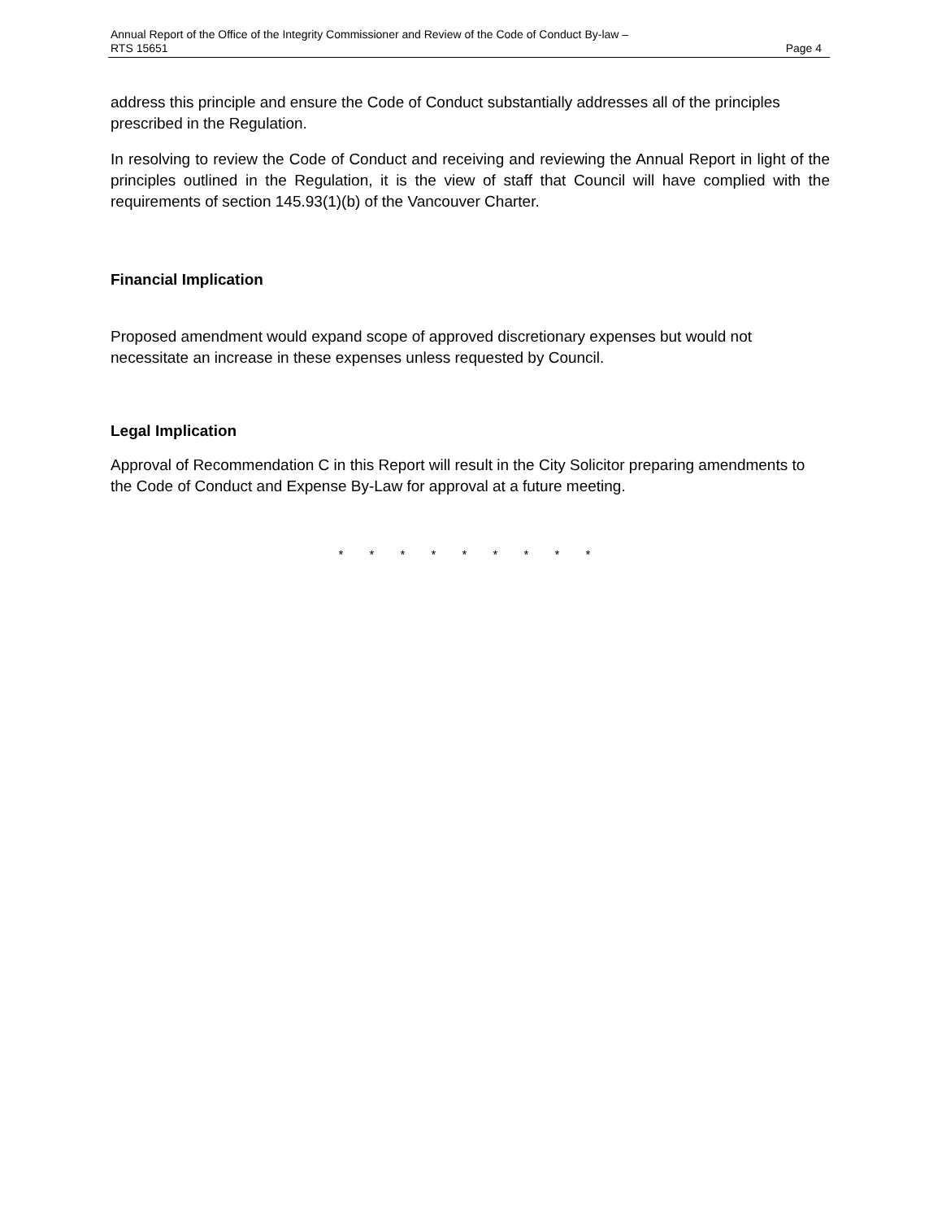Annual Report of the Office of the Integrity Commissioner and Review of the Code of Conduct By-law –
RTS 15651 Page 4
address this principle and ensure the Code of Conduct substantially addresses all of the principles prescribed in the Regulation.
In resolving to review the Code of Conduct and receiving and reviewing the Annual Report in light of the principles outlined in the Regulation, it is the view of staff that Council will have complied with the requirements of section 145.93(1)(b) of the Vancouver Charter.
Financial Implication
Proposed amendment would expand scope of approved discretionary expenses but would not necessitate an increase in these expenses unless requested by Council.
Legal Implication
Approval of Recommendation C in this Report will result in the City Solicitor preparing amendments to the Code of Conduct and Expense By-Law for approval at a future meeting.
* * * * * * * * *